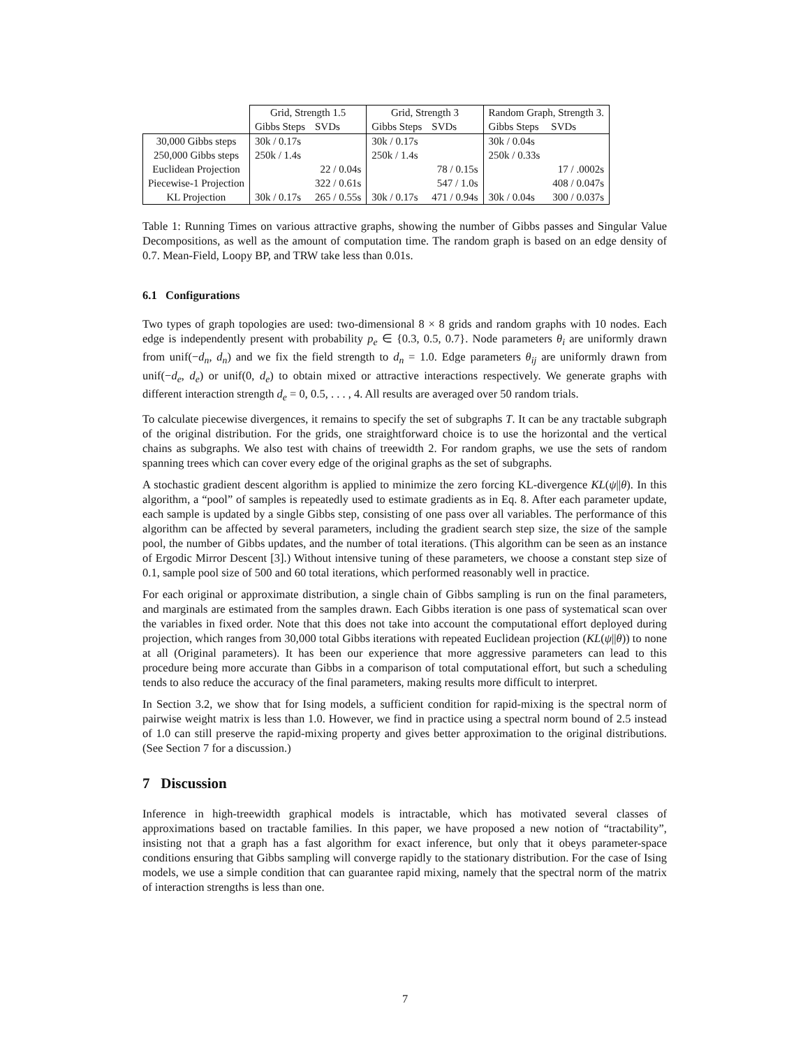| | Grid, Strength 1.5 | | Grid, Strength 3 | | Random Graph, Strength 3. | |
| --- | --- | --- | --- | --- | --- | --- |
| | Gibbs Steps | SVDs | Gibbs Steps | SVDs | Gibbs Steps | SVDs |
| 30,000 Gibbs steps | 30k / 0.17s | | 30k / 0.17s | | 30k / 0.04s | |
| 250,000 Gibbs steps | 250k / 1.4s | | 250k / 1.4s | | 250k / 0.33s | |
| Euclidean Projection | | 22 / 0.04s | | 78 / 0.15s | | 17 / .0002s |
| Piecewise-1 Projection | | 322 / 0.61s | | 547 / 1.0s | | 408 / 0.047s |
| KL Projection | 30k / 0.17s | 265 / 0.55s | 30k / 0.17s | 471 / 0.94s | 30k / 0.04s | 300 / 0.037s |
Table 1: Running Times on various attractive graphs, showing the number of Gibbs passes and Singular Value Decompositions, as well as the amount of computation time. The random graph is based on an edge density of 0.7. Mean-Field, Loopy BP, and TRW take less than 0.01s.
6.1 Configurations
Two types of graph topologies are used: two-dimensional 8 × 8 grids and random graphs with 10 nodes. Each edge is independently present with probability p<sub>e</sub> ∈ {0.3, 0.5, 0.7}. Node parameters θ<sub>i</sub> are uniformly drawn from unif(−d<sub>n</sub>, d<sub>n</sub>) and we fix the field strength to d<sub>n</sub> = 1.0. Edge parameters θ<sub>ij</sub> are uniformly drawn from unif(−d<sub>e</sub>, d<sub>e</sub>) or unif(0, d<sub>e</sub>) to obtain mixed or attractive interactions respectively. We generate graphs with different interaction strength d<sub>e</sub> = 0, 0.5, . . . , 4. All results are averaged over 50 random trials.
To calculate piecewise divergences, it remains to specify the set of subgraphs T. It can be any tractable subgraph of the original distribution. For the grids, one straightforward choice is to use the horizontal and the vertical chains as subgraphs. We also test with chains of treewidth 2. For random graphs, we use the sets of random spanning trees which can cover every edge of the original graphs as the set of subgraphs.
A stochastic gradient descent algorithm is applied to minimize the zero forcing KL-divergence KL(ψ||θ). In this algorithm, a “pool” of samples is repeatedly used to estimate gradients as in Eq. 8. After each parameter update, each sample is updated by a single Gibbs step, consisting of one pass over all variables. The performance of this algorithm can be affected by several parameters, including the gradient search step size, the size of the sample pool, the number of Gibbs updates, and the number of total iterations. (This algorithm can be seen as an instance of Ergodic Mirror Descent [3].) Without intensive tuning of these parameters, we choose a constant step size of 0.1, sample pool size of 500 and 60 total iterations, which performed reasonably well in practice.
For each original or approximate distribution, a single chain of Gibbs sampling is run on the final parameters, and marginals are estimated from the samples drawn. Each Gibbs iteration is one pass of systematical scan over the variables in fixed order. Note that this does not take into account the computational effort deployed during projection, which ranges from 30,000 total Gibbs iterations with repeated Euclidean projection (KL(ψ||θ)) to none at all (Original parameters). It has been our experience that more aggressive parameters can lead to this procedure being more accurate than Gibbs in a comparison of total computational effort, but such a scheduling tends to also reduce the accuracy of the final parameters, making results more difficult to interpret.
In Section 3.2, we show that for Ising models, a sufficient condition for rapid-mixing is the spectral norm of pairwise weight matrix is less than 1.0. However, we find in practice using a spectral norm bound of 2.5 instead of 1.0 can still preserve the rapid-mixing property and gives better approximation to the original distributions. (See Section 7 for a discussion.)
7 Discussion
Inference in high-treewidth graphical models is intractable, which has motivated several classes of approximations based on tractable families. In this paper, we have proposed a new notion of “tractability”, insisting not that a graph has a fast algorithm for exact inference, but only that it obeys parameter-space conditions ensuring that Gibbs sampling will converge rapidly to the stationary distribution. For the case of Ising models, we use a simple condition that can guarantee rapid mixing, namely that the spectral norm of the matrix of interaction strengths is less than one.
7